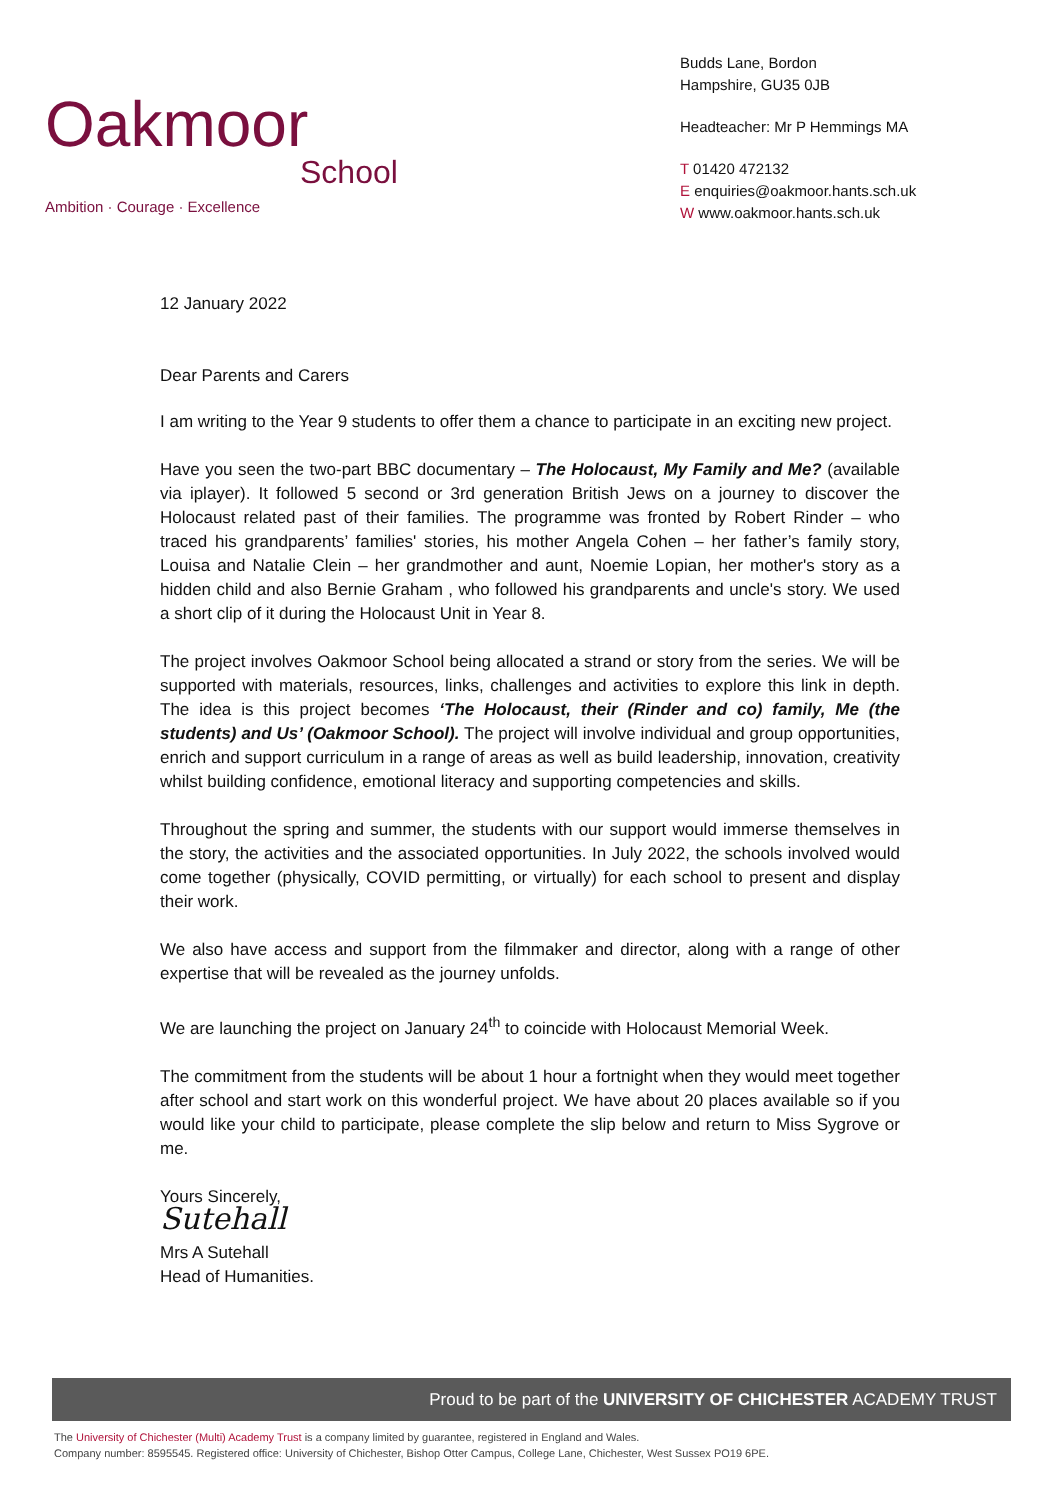Oakmoor
School
Ambition · Courage · Excellence
Budds Lane, Bordon
Hampshire, GU35 0JB
Headteacher: Mr P Hemmings MA
T 01420 472132
E enquiries@oakmoor.hants.sch.uk
W www.oakmoor.hants.sch.uk
12 January 2022
Dear Parents and Carers
I am writing to the Year 9 students to offer them a chance to participate in an exciting new project.
Have you seen the two-part BBC documentary – The Holocaust, My Family and Me? (available via iplayer). It followed 5 second or 3rd generation British Jews on a journey to discover the Holocaust related past of their families. The programme was fronted by Robert Rinder – who traced his grandparents’ families' stories, his mother Angela Cohen – her father’s family story, Louisa and Natalie Clein – her grandmother and aunt, Noemie Lopian, her mother's story as a hidden child and also Bernie Graham , who followed his grandparents and uncle's story. We used a short clip of it during the Holocaust Unit in Year 8.
The project involves Oakmoor School being allocated a strand or story from the series. We will be supported with materials, resources, links, challenges and activities to explore this link in depth. The idea is this project becomes ‘The Holocaust, their (Rinder and co) family, Me (the students) and Us’ (Oakmoor School). The project will involve individual and group opportunities, enrich and support curriculum in a range of areas as well as build leadership, innovation, creativity whilst building confidence, emotional literacy and supporting competencies and skills.
Throughout the spring and summer, the students with our support would immerse themselves in the story, the activities and the associated opportunities. In July 2022, the schools involved would come together (physically, COVID permitting, or virtually) for each school to present and display their work.
We also have access and support from the filmmaker and director, along with a range of other expertise that will be revealed as the journey unfolds.
We are launching the project on January 24<sup>th</sup> to coincide with Holocaust Memorial Week.
The commitment from the students will be about 1 hour a fortnight when they would meet together after school and start work on this wonderful project. We have about 20 places available so if you would like your child to participate, please complete the slip below and return to Miss Sygrove or me.
Yours Sincerely,
Sutehall
Mrs A Sutehall
Head of Humanities.
Proud to be part of the UNIVERSITY OF CHICHESTER ACADEMY TRUST
The University of Chichester (Multi) Academy Trust is a company limited by guarantee, registered in England and Wales.
Company number: 8595545. Registered office: University of Chichester, Bishop Otter Campus, College Lane, Chichester, West Sussex PO19 6PE.